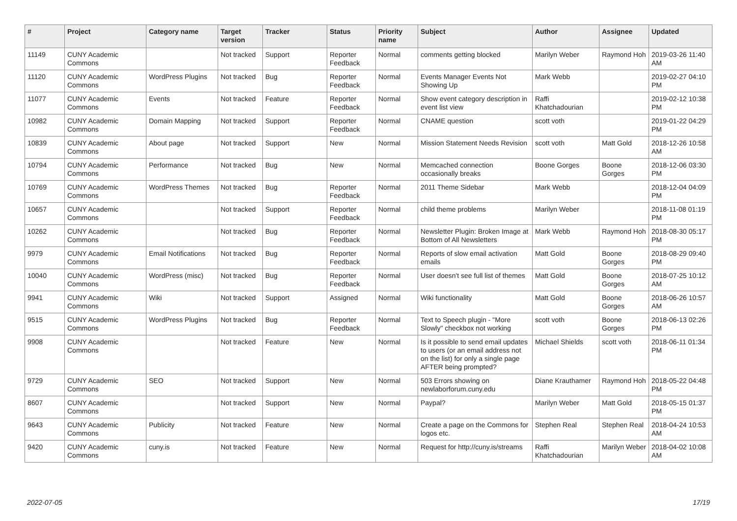| # | Project | Category name | Target version | Tracker | Status | Priority name | Subject | Author | Assignee | Updated |
| --- | --- | --- | --- | --- | --- | --- | --- | --- | --- | --- |
| 11149 | CUNY Academic Commons | | Not tracked | Support | Reporter Feedback | Normal | comments getting blocked | Marilyn Weber | Raymond Hoh | 2019-03-26 11:40 AM |
| 11120 | CUNY Academic Commons | WordPress Plugins | Not tracked | Bug | Reporter Feedback | Normal | Events Manager Events Not Showing Up | Mark Webb | | 2019-02-27 04:10 PM |
| 11077 | CUNY Academic Commons | Events | Not tracked | Feature | Reporter Feedback | Normal | Show event category description in event list view | Raffi Khatchadourian | | 2019-02-12 10:38 PM |
| 10982 | CUNY Academic Commons | Domain Mapping | Not tracked | Support | Reporter Feedback | Normal | CNAME question | scott voth | | 2019-01-22 04:29 PM |
| 10839 | CUNY Academic Commons | About page | Not tracked | Support | New | Normal | Mission Statement Needs Revision | scott voth | Matt Gold | 2018-12-26 10:58 AM |
| 10794 | CUNY Academic Commons | Performance | Not tracked | Bug | New | Normal | Memcached connection occasionally breaks | Boone Gorges | Boone Gorges | 2018-12-06 03:30 PM |
| 10769 | CUNY Academic Commons | WordPress Themes | Not tracked | Bug | Reporter Feedback | Normal | 2011 Theme Sidebar | Mark Webb | | 2018-12-04 04:09 PM |
| 10657 | CUNY Academic Commons | | Not tracked | Support | Reporter Feedback | Normal | child theme problems | Marilyn Weber | | 2018-11-08 01:19 PM |
| 10262 | CUNY Academic Commons | | Not tracked | Bug | Reporter Feedback | Normal | Newsletter Plugin: Broken Image at Bottom of All Newsletters | Mark Webb | Raymond Hoh | 2018-08-30 05:17 PM |
| 9979 | CUNY Academic Commons | Email Notifications | Not tracked | Bug | Reporter Feedback | Normal | Reports of slow email activation emails | Matt Gold | Boone Gorges | 2018-08-29 09:40 PM |
| 10040 | CUNY Academic Commons | WordPress (misc) | Not tracked | Bug | Reporter Feedback | Normal | User doesn't see full list of themes | Matt Gold | Boone Gorges | 2018-07-25 10:12 AM |
| 9941 | CUNY Academic Commons | Wiki | Not tracked | Support | Assigned | Normal | Wiki functionality | Matt Gold | Boone Gorges | 2018-06-26 10:57 AM |
| 9515 | CUNY Academic Commons | WordPress Plugins | Not tracked | Bug | Reporter Feedback | Normal | Text to Speech plugin - "More Slowly" checkbox not working | scott voth | Boone Gorges | 2018-06-13 02:26 PM |
| 9908 | CUNY Academic Commons | | Not tracked | Feature | New | Normal | Is it possible to send email updates to users (or an email address not on the list) for only a single page AFTER being prompted? | Michael Shields | scott voth | 2018-06-11 01:34 PM |
| 9729 | CUNY Academic Commons | SEO | Not tracked | Support | New | Normal | 503 Errors showing on newlaborforum.cuny.edu | Diane Krauthamer | Raymond Hoh | 2018-05-22 04:48 PM |
| 8607 | CUNY Academic Commons | | Not tracked | Support | New | Normal | Paypal? | Marilyn Weber | Matt Gold | 2018-05-15 01:37 PM |
| 9643 | CUNY Academic Commons | Publicity | Not tracked | Feature | New | Normal | Create a page on the Commons for logos etc. | Stephen Real | Stephen Real | 2018-04-24 10:53 AM |
| 9420 | CUNY Academic Commons | cuny.is | Not tracked | Feature | New | Normal | Request for http://cuny.is/streams | Raffi Khatchadourian | Marilyn Weber | 2018-04-02 10:08 AM |
2022-07-05 17/19